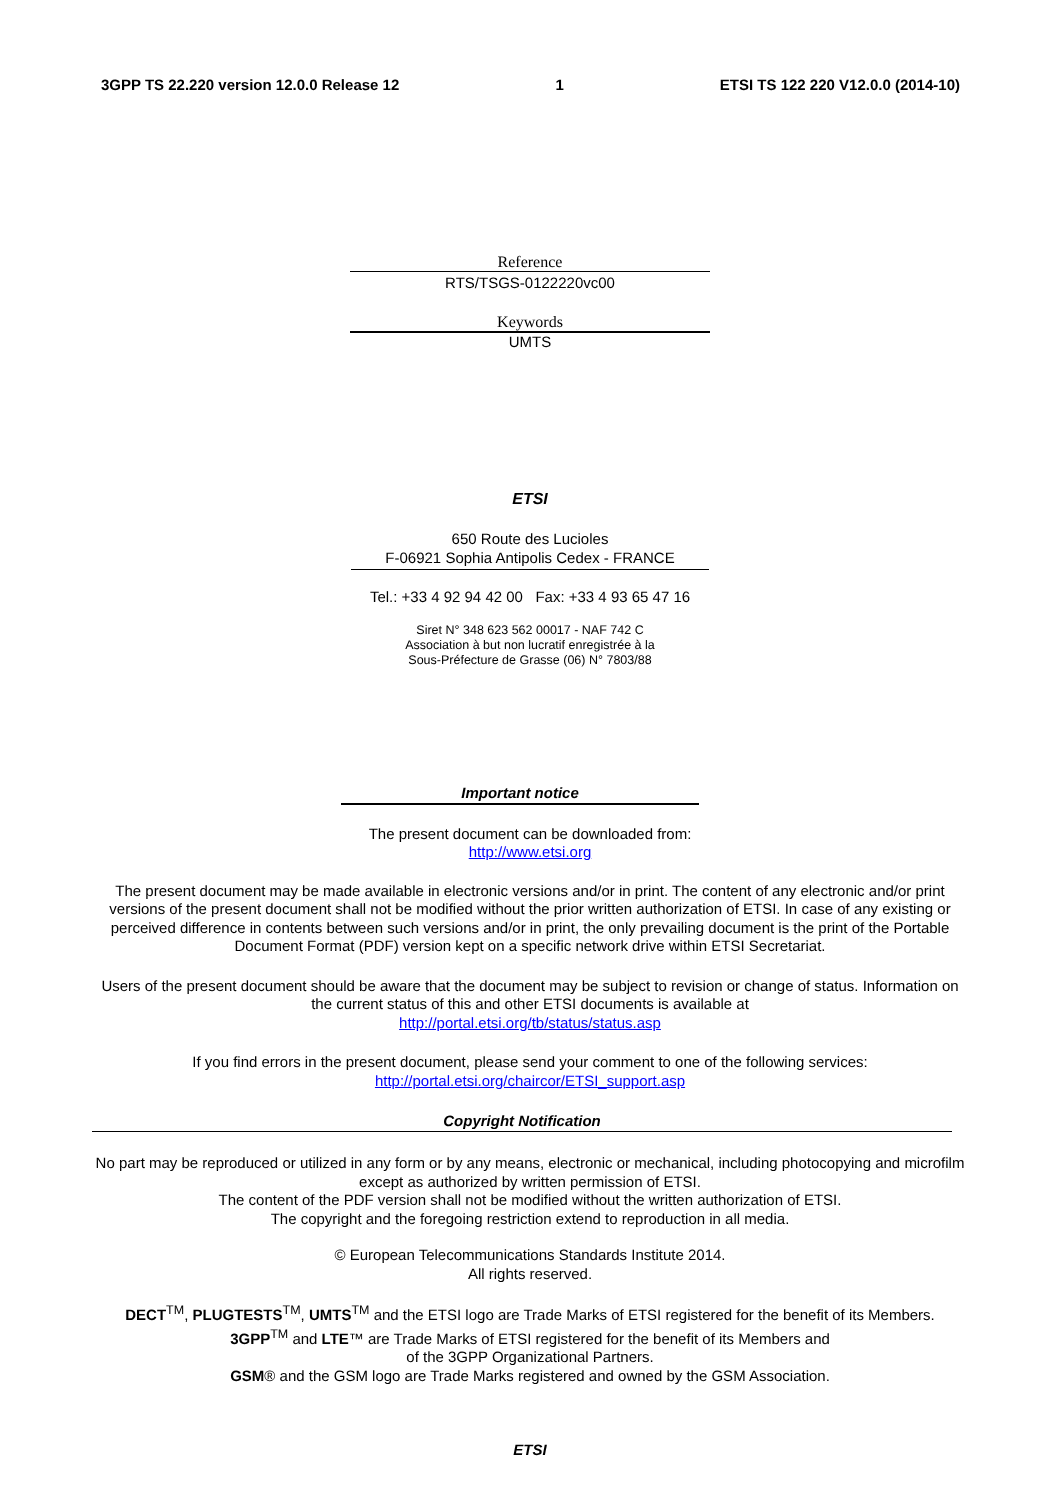3GPP TS 22.220 version 12.0.0 Release 12 1 ETSI TS 122 220 V12.0.0 (2014-10)
Reference
RTS/TSGS-0122220vc00
Keywords
UMTS
ETSI
650 Route des Lucioles
F-06921 Sophia Antipolis Cedex - FRANCE
Tel.: +33 4 92 94 42 00 Fax: +33 4 93 65 47 16
Siret N° 348 623 562 00017 - NAF 742 C
Association à but non lucratif enregistrée à la
Sous-Préfecture de Grasse (06) N° 7803/88
Important notice
The present document can be downloaded from:
http://www.etsi.org
The present document may be made available in electronic versions and/or in print. The content of any electronic and/or print versions of the present document shall not be modified without the prior written authorization of ETSI. In case of any existing or perceived difference in contents between such versions and/or in print, the only prevailing document is the print of the Portable Document Format (PDF) version kept on a specific network drive within ETSI Secretariat.
Users of the present document should be aware that the document may be subject to revision or change of status. Information on the current status of this and other ETSI documents is available at
http://portal.etsi.org/tb/status/status.asp
If you find errors in the present document, please send your comment to one of the following services:
http://portal.etsi.org/chaircor/ETSI_support.asp
Copyright Notification
No part may be reproduced or utilized in any form or by any means, electronic or mechanical, including photocopying and microfilm except as authorized by written permission of ETSI.
The content of the PDF version shall not be modified without the written authorization of ETSI.
The copyright and the foregoing restriction extend to reproduction in all media.
© European Telecommunications Standards Institute 2014.
All rights reserved.
DECT<sup>TM</sup>, PLUGTESTS<sup>TM</sup>, UMTS<sup>TM</sup> and the ETSI logo are Trade Marks of ETSI registered for the benefit of its Members.
3GPP<sup>TM</sup> and LTE™ are Trade Marks of ETSI registered for the benefit of its Members and
of the 3GPP Organizational Partners.
GSM® and the GSM logo are Trade Marks registered and owned by the GSM Association.
ETSI